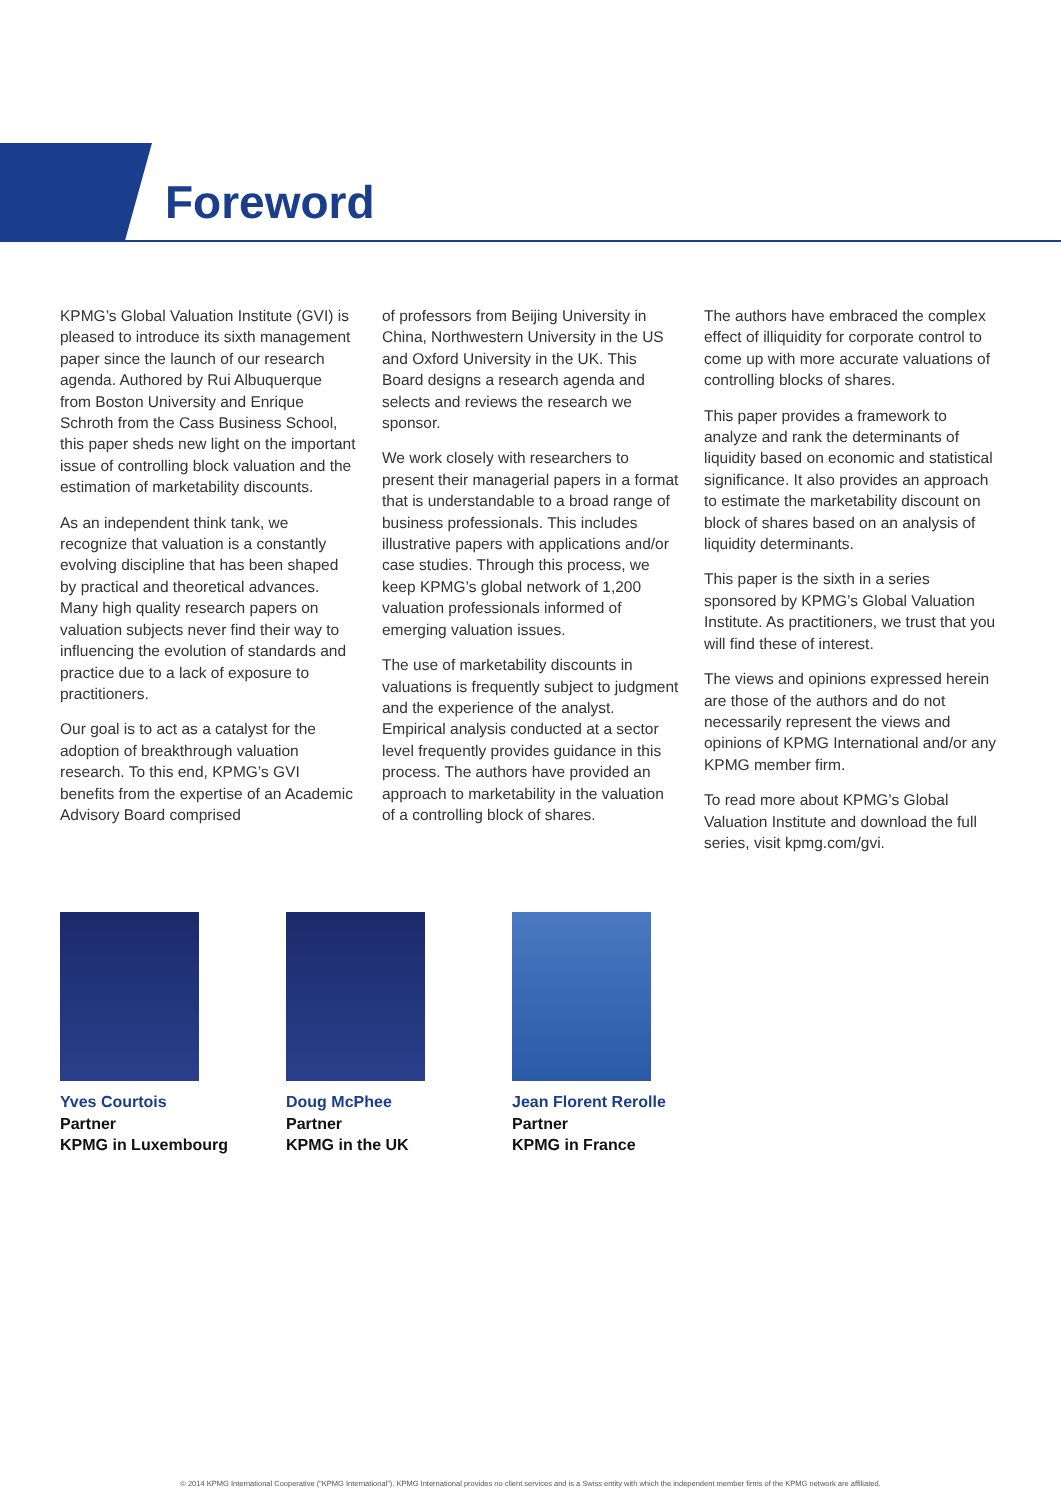Foreword
KPMG’s Global Valuation Institute (GVI) is pleased to introduce its sixth management paper since the launch of our research agenda. Authored by Rui Albuquerque from Boston University and Enrique Schroth from the Cass Business School, this paper sheds new light on the important issue of controlling block valuation and the estimation of marketability discounts.
As an independent think tank, we recognize that valuation is a constantly evolving discipline that has been shaped by practical and theoretical advances. Many high quality research papers on valuation subjects never find their way to influencing the evolution of standards and practice due to a lack of exposure to practitioners.
Our goal is to act as a catalyst for the adoption of breakthrough valuation research. To this end, KPMG’s GVI benefits from the expertise of an Academic Advisory Board comprised
of professors from Beijing University in China, Northwestern University in the US and Oxford University in the UK. This Board designs a research agenda and selects and reviews the research we sponsor.
We work closely with researchers to present their managerial papers in a format that is understandable to a broad range of business professionals. This includes illustrative papers with applications and/or case studies. Through this process, we keep KPMG’s global network of 1,200 valuation professionals informed of emerging valuation issues.
The use of marketability discounts in valuations is frequently subject to judgment and the experience of the analyst. Empirical analysis conducted at a sector level frequently provides guidance in this process. The authors have provided an approach to marketability in the valuation of a controlling block of shares.
The authors have embraced the complex effect of illiquidity for corporate control to come up with more accurate valuations of controlling blocks of shares.
This paper provides a framework to analyze and rank the determinants of liquidity based on economic and statistical significance. It also provides an approach to estimate the marketability discount on block of shares based on an analysis of liquidity determinants.
This paper is the sixth in a series sponsored by KPMG’s Global Valuation Institute. As practitioners, we trust that you will find these of interest.
The views and opinions expressed herein are those of the authors and do not necessarily represent the views and opinions of KPMG International and/or any KPMG member firm.
To read more about KPMG’s Global Valuation Institute and download the full series, visit kpmg.com/gvi.
Yves Courtois
Partner
KPMG in Luxembourg
Doug McPhee
Partner
KPMG in the UK
Jean Florent Rerolle
Partner
KPMG in France
© 2014 KPMG International Cooperative (“KPMG International”). KPMG International provides no client services and is a Swiss entity with which the independent member firms of the KPMG network are affiliated.